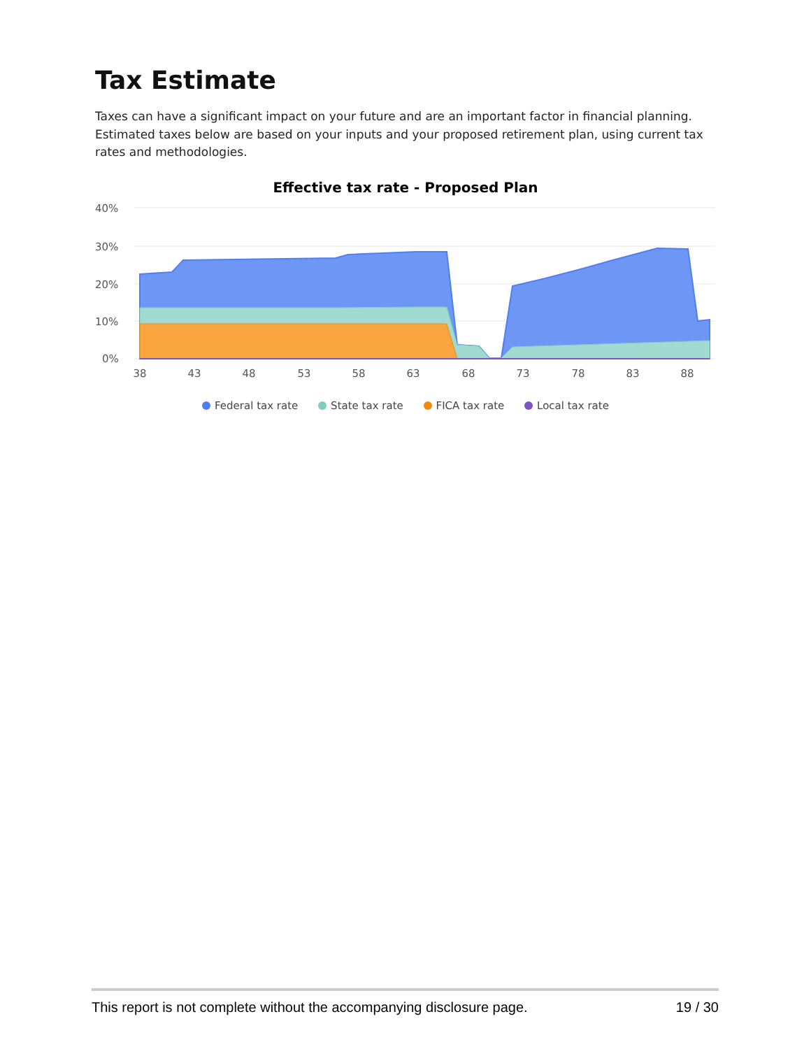Tax Estimate
Taxes can have a significant impact on your future and are an important factor in financial planning. Estimated taxes below are based on your inputs and your proposed retirement plan, using current tax rates and methodologies.
Effective tax rate - Proposed Plan
40%
30%
20%
10%
0%
38
43
48
53
58
63
68
73
78
83
88
Federal tax rate State tax rate FICA tax rate Local tax rate
This report is not complete without the accompanying disclosure page. 19 / 30